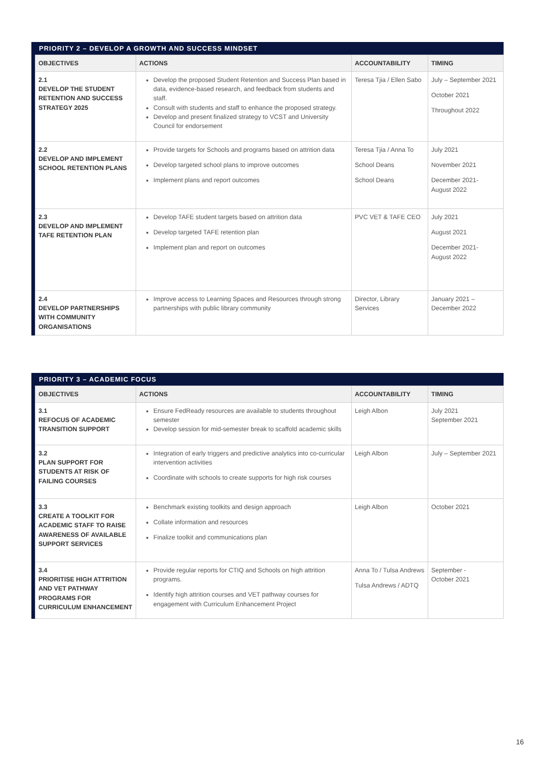PRIORITY 2 – DEVELOP A GROWTH AND SUCCESS MINDSET
| OBJECTIVES | ACTIONS | ACCOUNTABILITY | TIMING |
| --- | --- | --- | --- |
| 2.1 DEVELOP THE STUDENT RETENTION AND SUCCESS STRATEGY 2025 | Develop the proposed Student Retention and Success Plan based in data, evidence-based research, and feedback from students and staff. Consult with students and staff to enhance the proposed strategy. Develop and present finalized strategy to VCST and University Council for endorsement | Teresa Tjia / Ellen Sabo | July – September 2021 October 2021 Throughout 2022 |
| 2.2 DEVELOP AND IMPLEMENT SCHOOL RETENTION PLANS | Provide targets for Schools and programs based on attrition data Develop targeted school plans to improve outcomes Implement plans and report outcomes | Teresa Tjia / Anna To School Deans School Deans | July 2021 November 2021 December 2021- August 2022 |
| 2.3 DEVELOP AND IMPLEMENT TAFE RETENTION PLAN | Develop TAFE student targets based on attrition data Develop targeted TAFE retention plan Implement plan and report on outcomes | PVC VET & TAFE CEO | July 2021 August 2021 December 2021- August 2022 |
| 2.4 DEVELOP PARTNERSHIPS WITH COMMUNITY ORGANISATIONS | Improve access to Learning Spaces and Resources through strong partnerships with public library community | Director, Library Services | January 2021 – December 2022 |
PRIORITY 3 – ACADEMIC FOCUS
| OBJECTIVES | ACTIONS | ACCOUNTABILITY | TIMING |
| --- | --- | --- | --- |
| 3.1 REFOCUS OF ACADEMIC TRANSITION SUPPORT | Ensure FedReady resources are available to students throughout semester Develop session for mid-semester break to scaffold academic skills | Leigh Albon | July 2021 September 2021 |
| 3.2 PLAN SUPPORT FOR STUDENTS AT RISK OF FAILING COURSES | Integration of early triggers and predictive analytics into co-curricular intervention activities Coordinate with schools to create supports for high risk courses | Leigh Albon | July – September 2021 |
| 3.3 CREATE A TOOLKIT FOR ACADEMIC STAFF TO RAISE AWARENESS OF AVAILABLE SUPPORT SERVICES | Benchmark existing toolkits and design approach Collate information and resources Finalize toolkit and communications plan | Leigh Albon | October 2021 |
| 3.4 PRIORITISE HIGH ATTRITION AND VET PATHWAY PROGRAMS FOR CURRICULUM ENHANCEMENT | Provide regular reports for CTIQ and Schools on high attrition programs. Identify high attrition courses and VET pathway courses for engagement with Curriculum Enhancement Project | Anna To / Tulsa Andrews Tulsa Andrews / ADTQ | September - October 2021 |
16